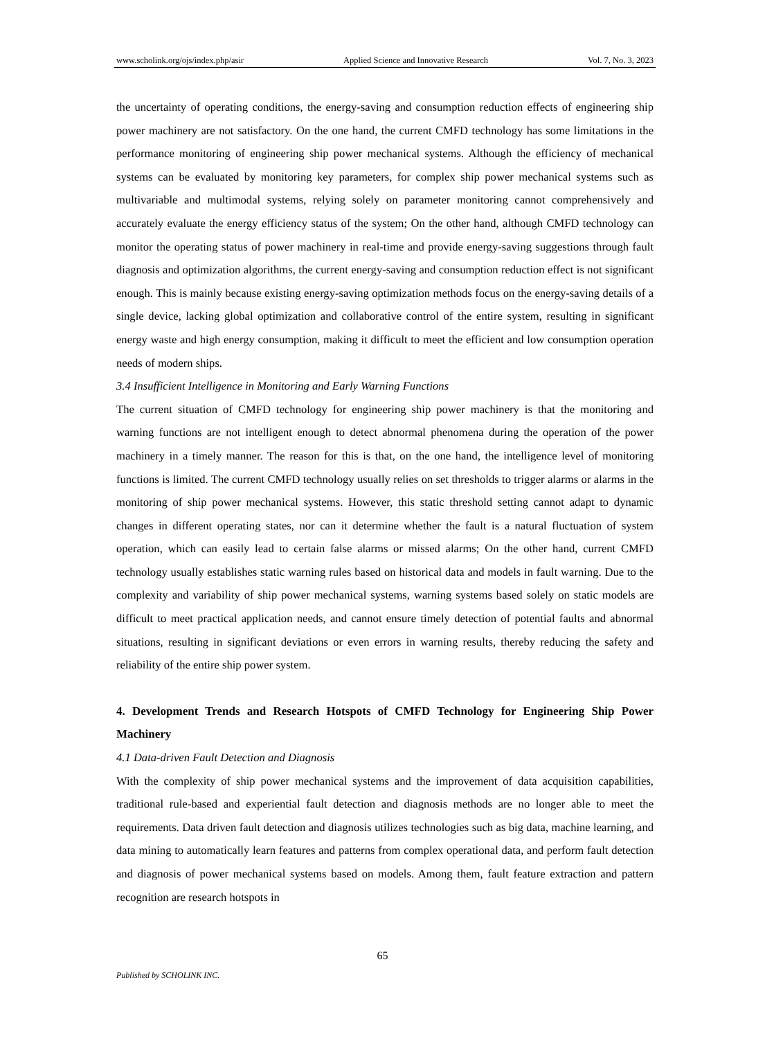www.scholink.org/ojs/index.php/asir Applied Science and Innovative Research Vol. 7, No. 3, 2023
the uncertainty of operating conditions, the energy-saving and consumption reduction effects of engineering ship power machinery are not satisfactory. On the one hand, the current CMFD technology has some limitations in the performance monitoring of engineering ship power mechanical systems. Although the efficiency of mechanical systems can be evaluated by monitoring key parameters, for complex ship power mechanical systems such as multivariable and multimodal systems, relying solely on parameter monitoring cannot comprehensively and accurately evaluate the energy efficiency status of the system; On the other hand, although CMFD technology can monitor the operating status of power machinery in real-time and provide energy-saving suggestions through fault diagnosis and optimization algorithms, the current energy-saving and consumption reduction effect is not significant enough. This is mainly because existing energy-saving optimization methods focus on the energy-saving details of a single device, lacking global optimization and collaborative control of the entire system, resulting in significant energy waste and high energy consumption, making it difficult to meet the efficient and low consumption operation needs of modern ships.
3.4 Insufficient Intelligence in Monitoring and Early Warning Functions
The current situation of CMFD technology for engineering ship power machinery is that the monitoring and warning functions are not intelligent enough to detect abnormal phenomena during the operation of the power machinery in a timely manner. The reason for this is that, on the one hand, the intelligence level of monitoring functions is limited. The current CMFD technology usually relies on set thresholds to trigger alarms or alarms in the monitoring of ship power mechanical systems. However, this static threshold setting cannot adapt to dynamic changes in different operating states, nor can it determine whether the fault is a natural fluctuation of system operation, which can easily lead to certain false alarms or missed alarms; On the other hand, current CMFD technology usually establishes static warning rules based on historical data and models in fault warning. Due to the complexity and variability of ship power mechanical systems, warning systems based solely on static models are difficult to meet practical application needs, and cannot ensure timely detection of potential faults and abnormal situations, resulting in significant deviations or even errors in warning results, thereby reducing the safety and reliability of the entire ship power system.
4. Development Trends and Research Hotspots of CMFD Technology for Engineering Ship Power Machinery
4.1 Data-driven Fault Detection and Diagnosis
With the complexity of ship power mechanical systems and the improvement of data acquisition capabilities, traditional rule-based and experiential fault detection and diagnosis methods are no longer able to meet the requirements. Data driven fault detection and diagnosis utilizes technologies such as big data, machine learning, and data mining to automatically learn features and patterns from complex operational data, and perform fault detection and diagnosis of power mechanical systems based on models. Among them, fault feature extraction and pattern recognition are research hotspots in
65
Published by SCHOLINK INC.